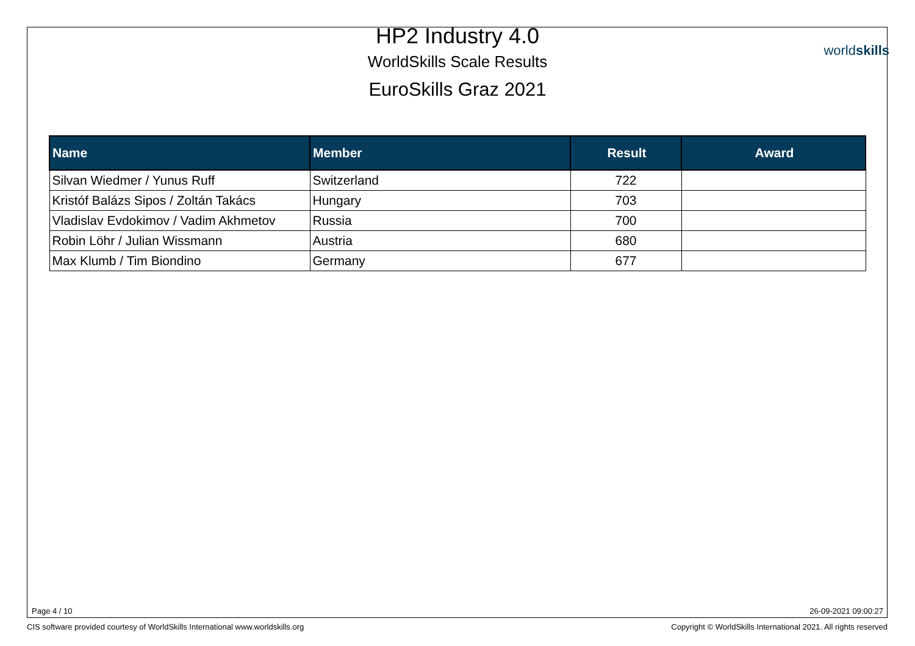HP2 Industry 4.0
WorldSkills Scale Results
EuroSkills Graz 2021
worldskills
| Name | Member | Result | Award |
| --- | --- | --- | --- |
| Silvan Wiedmer / Yunus Ruff | Switzerland | 722 | |
| Kristóf Balázs Sipos / Zoltán Takács | Hungary | 703 | |
| Vladislav Evdokimov / Vadim Akhmetov | Russia | 700 | |
| Robin Löhr / Julian Wissmann | Austria | 680 | |
| Max Klumb / Tim Biondino | Germany | 677 | |
Page 4 / 10 26-09-2021 09:00:27
CIS software provided courtesy of WorldSkills International www.worldskills.org
Copyright © WorldSkills International 2021. All rights reserved